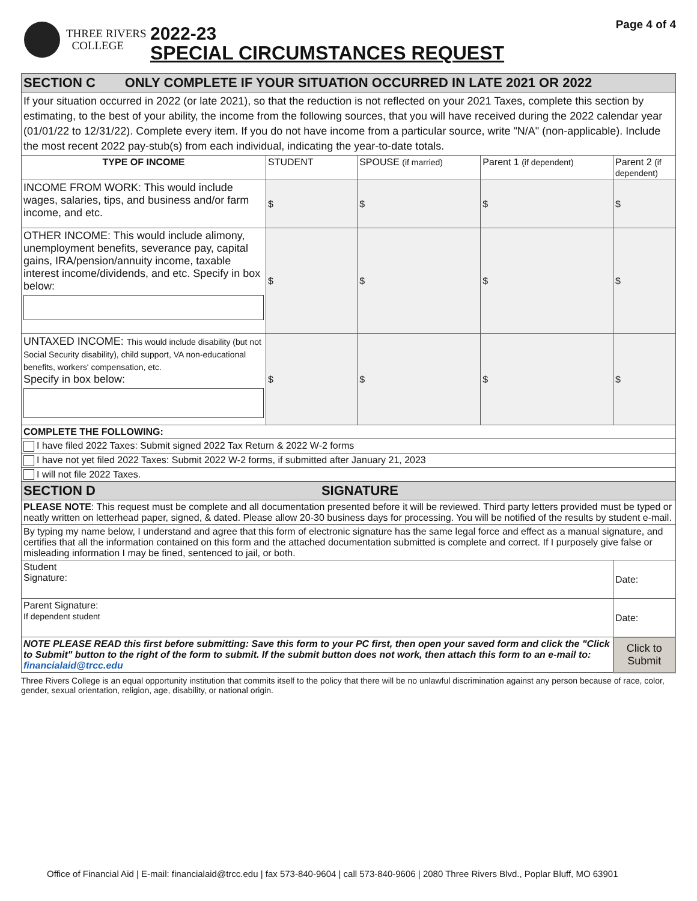THREE RIVERS
COLLEGE
2022-23
SPECIAL CIRCUMSTANCES REQUEST
Page 4 of 4
| SECTION C ONLY COMPLETE IF YOUR SITUATION OCCURRED IN LATE 2021 OR 2022 | | | | |
| If your situation occurred in 2022 (or late 2021), so that the reduction is not reflected on your 2021 Taxes, complete this section by estimating, to the best of your ability, the income from the following sources, that you will have received during the 2022 calendar year (01/01/22 to 12/31/22). Complete every item. If you do not have income from a particular source, write "N/A" (non-applicable). Include the most recent 2022 pay-stub(s) from each individual, indicating the year-to-date totals. | | | | |
| TYPE OF INCOME | STUDENT | SPOUSE (if married) | Parent 1 (if dependent) | Parent 2 (if dependent) |
| INCOME FROM WORK: This would include wages, salaries, tips, and business and/or farm income, and etc. | $ | $ | $ | $ |
| OTHER INCOME: This would include alimony, unemployment benefits, severance pay, capital gains, IRA/pension/annuity income, taxable interest income/dividends, and etc. Specify in box below: | $ | $ | $ | $ |
| UNTAXED INCOME: This would include disability (but not Social Security disability), child support, VA non-educational benefits, workers' compensation, etc. Specify in box below: | $ | $ | $ | $ |
| COMPLETE THE FOLLOWING: | | | | |
| I have filed 2022 Taxes: Submit signed 2022 Tax Return & 2022 W-2 forms | | | | |
| I have not yet filed 2022 Taxes: Submit 2022 W-2 forms, if submitted after January 21, 2023 | | | | |
| I will not file 2022 Taxes. | | | | |
| SECTION D SIGNATURE | | | | |
| PLEASE NOTE : This request must be complete and all documentation presented before it will be reviewed. Third party letters provided must be typed or neatly written on letterhead paper, signed, & dated. Please allow 20-30 business days for processing. You will be notified of the results by student e-mail. | | | | |
| By typing my name below, I understand and agree that this form of electronic signature has the same legal force and effect as a manual signature, and certifies that all the information contained on this form and the attached documentation submitted is complete and correct. If I purposely give false or misleading information I may be fined, sentenced to jail, or both. | | | | |
| Student Signature: | | | | Date: |
| Parent Signature: If dependent student | | | | Date: |
| NOTE PLEASE READ this first before submitting: Save this form to your PC first, then open your saved form and click the "Click to Submit" button to the right of the form to submit. If the submit button does not work, then attach this form to an e-mail to: financialaid@trcc.edu | | | | Click to Submit |
Three Rivers College is an equal opportunity institution that commits itself to the policy that there will be no unlawful discrimination against any person because of race, color, gender, sexual orientation, religion, age, disability, or national origin.
Office of Financial Aid | E-mail: financialaid@trcc.edu | fax 573-840-9604 | call 573-840-9606 | 2080 Three Rivers Blvd., Poplar Bluff, MO 63901